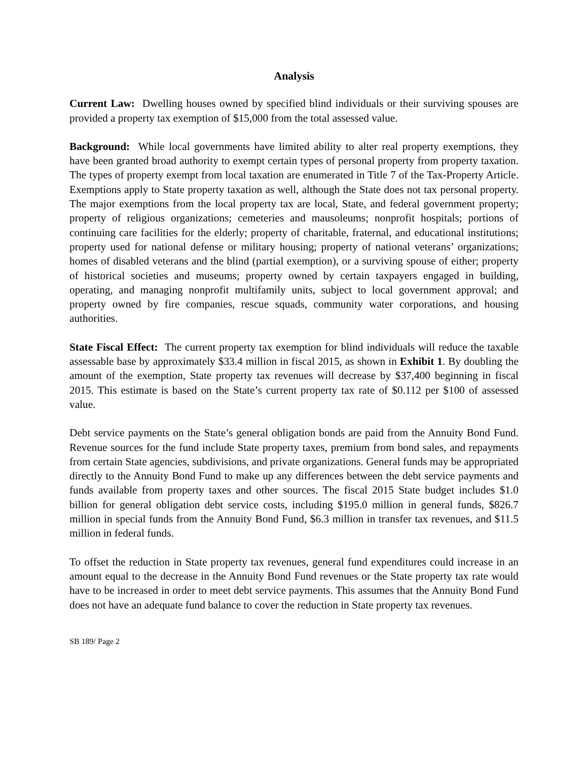Analysis
Current Law: Dwelling houses owned by specified blind individuals or their surviving spouses are provided a property tax exemption of $15,000 from the total assessed value.
Background: While local governments have limited ability to alter real property exemptions, they have been granted broad authority to exempt certain types of personal property from property taxation. The types of property exempt from local taxation are enumerated in Title 7 of the Tax-Property Article. Exemptions apply to State property taxation as well, although the State does not tax personal property. The major exemptions from the local property tax are local, State, and federal government property; property of religious organizations; cemeteries and mausoleums; nonprofit hospitals; portions of continuing care facilities for the elderly; property of charitable, fraternal, and educational institutions; property used for national defense or military housing; property of national veterans’ organizations; homes of disabled veterans and the blind (partial exemption), or a surviving spouse of either; property of historical societies and museums; property owned by certain taxpayers engaged in building, operating, and managing nonprofit multifamily units, subject to local government approval; and property owned by fire companies, rescue squads, community water corporations, and housing authorities.
State Fiscal Effect: The current property tax exemption for blind individuals will reduce the taxable assessable base by approximately $33.4 million in fiscal 2015, as shown in Exhibit 1. By doubling the amount of the exemption, State property tax revenues will decrease by $37,400 beginning in fiscal 2015. This estimate is based on the State’s current property tax rate of $0.112 per $100 of assessed value.
Debt service payments on the State’s general obligation bonds are paid from the Annuity Bond Fund. Revenue sources for the fund include State property taxes, premium from bond sales, and repayments from certain State agencies, subdivisions, and private organizations. General funds may be appropriated directly to the Annuity Bond Fund to make up any differences between the debt service payments and funds available from property taxes and other sources. The fiscal 2015 State budget includes $1.0 billion for general obligation debt service costs, including $195.0 million in general funds, $826.7 million in special funds from the Annuity Bond Fund, $6.3 million in transfer tax revenues, and $11.5 million in federal funds.
To offset the reduction in State property tax revenues, general fund expenditures could increase in an amount equal to the decrease in the Annuity Bond Fund revenues or the State property tax rate would have to be increased in order to meet debt service payments. This assumes that the Annuity Bond Fund does not have an adequate fund balance to cover the reduction in State property tax revenues.
SB 189/ Page 2